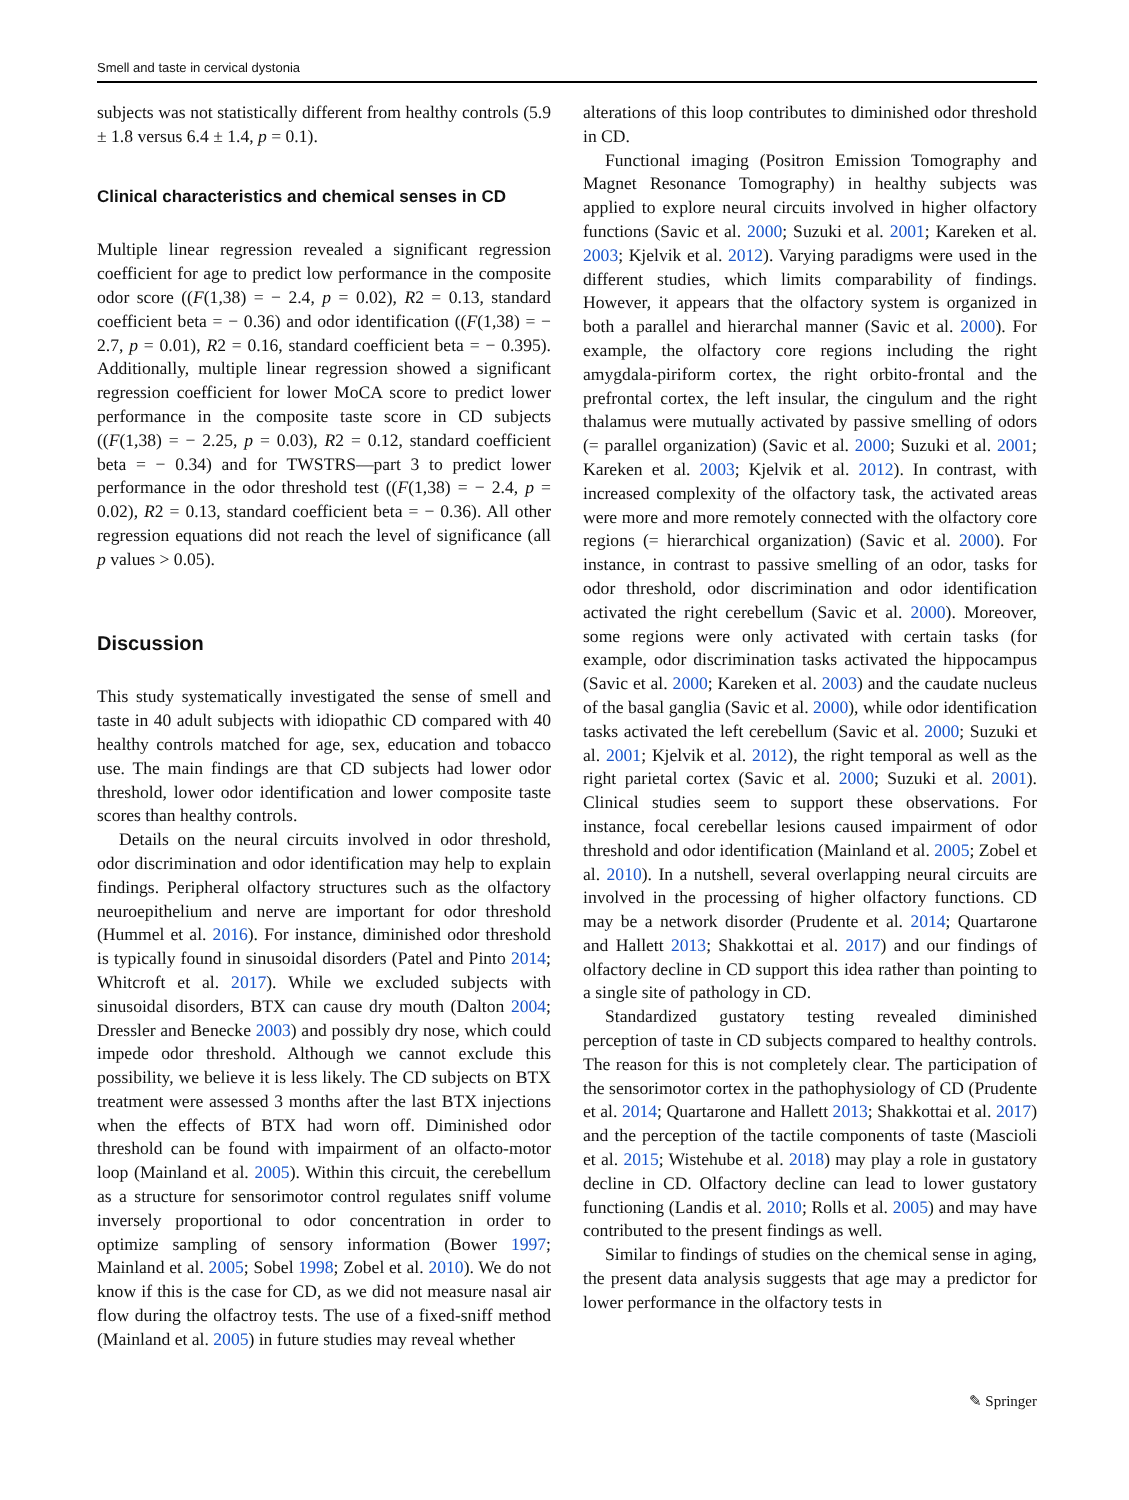Smell and taste in cervical dystonia
subjects was not statistically different from healthy controls (5.9 ± 1.8 versus 6.4 ± 1.4, p = 0.1).
Clinical characteristics and chemical senses in CD
Multiple linear regression revealed a significant regression coefficient for age to predict low performance in the composite odor score ((F(1,38) = − 2.4, p = 0.02), R2 = 0.13, standard coefficient beta = − 0.36) and odor identification ((F(1,38) = − 2.7, p = 0.01), R2 = 0.16, standard coefficient beta = − 0.395). Additionally, multiple linear regression showed a significant regression coefficient for lower MoCA score to predict lower performance in the composite taste score in CD subjects ((F(1,38) = − 2.25, p = 0.03), R2 = 0.12, standard coefficient beta = − 0.34) and for TWSTRS—part 3 to predict lower performance in the odor threshold test ((F(1,38) = − 2.4, p = 0.02), R2 = 0.13, standard coefficient beta = − 0.36). All other regression equations did not reach the level of significance (all p values > 0.05).
Discussion
This study systematically investigated the sense of smell and taste in 40 adult subjects with idiopathic CD compared with 40 healthy controls matched for age, sex, education and tobacco use. The main findings are that CD subjects had lower odor threshold, lower odor identification and lower composite taste scores than healthy controls.
Details on the neural circuits involved in odor threshold, odor discrimination and odor identification may help to explain findings. Peripheral olfactory structures such as the olfactory neuroepithelium and nerve are important for odor threshold (Hummel et al. 2016). For instance, diminished odor threshold is typically found in sinusoidal disorders (Patel and Pinto 2014; Whitcroft et al. 2017). While we excluded subjects with sinusoidal disorders, BTX can cause dry mouth (Dalton 2004; Dressler and Benecke 2003) and possibly dry nose, which could impede odor threshold. Although we cannot exclude this possibility, we believe it is less likely. The CD subjects on BTX treatment were assessed 3 months after the last BTX injections when the effects of BTX had worn off. Diminished odor threshold can be found with impairment of an olfacto-motor loop (Mainland et al. 2005). Within this circuit, the cerebellum as a structure for sensorimotor control regulates sniff volume inversely proportional to odor concentration in order to optimize sampling of sensory information (Bower 1997; Mainland et al. 2005; Sobel 1998; Zobel et al. 2010). We do not know if this is the case for CD, as we did not measure nasal air flow during the olfactroy tests. The use of a fixed-sniff method (Mainland et al. 2005) in future studies may reveal whether
alterations of this loop contributes to diminished odor threshold in CD.
Functional imaging (Positron Emission Tomography and Magnet Resonance Tomography) in healthy subjects was applied to explore neural circuits involved in higher olfactory functions (Savic et al. 2000; Suzuki et al. 2001; Kareken et al. 2003; Kjelvik et al. 2012). Varying paradigms were used in the different studies, which limits comparability of findings. However, it appears that the olfactory system is organized in both a parallel and hierarchal manner (Savic et al. 2000). For example, the olfactory core regions including the right amygdala-piriform cortex, the right orbito-frontal and the prefrontal cortex, the left insular, the cingulum and the right thalamus were mutually activated by passive smelling of odors (= parallel organization) (Savic et al. 2000; Suzuki et al. 2001; Kareken et al. 2003; Kjelvik et al. 2012). In contrast, with increased complexity of the olfactory task, the activated areas were more and more remotely connected with the olfactory core regions (= hierarchical organization) (Savic et al. 2000). For instance, in contrast to passive smelling of an odor, tasks for odor threshold, odor discrimination and odor identification activated the right cerebellum (Savic et al. 2000). Moreover, some regions were only activated with certain tasks (for example, odor discrimination tasks activated the hippocampus (Savic et al. 2000; Kareken et al. 2003) and the caudate nucleus of the basal ganglia (Savic et al. 2000), while odor identification tasks activated the left cerebellum (Savic et al. 2000; Suzuki et al. 2001; Kjelvik et al. 2012), the right temporal as well as the right parietal cortex (Savic et al. 2000; Suzuki et al. 2001). Clinical studies seem to support these observations. For instance, focal cerebellar lesions caused impairment of odor threshold and odor identification (Mainland et al. 2005; Zobel et al. 2010). In a nutshell, several overlapping neural circuits are involved in the processing of higher olfactory functions. CD may be a network disorder (Prudente et al. 2014; Quartarone and Hallett 2013; Shakkottai et al. 2017) and our findings of olfactory decline in CD support this idea rather than pointing to a single site of pathology in CD.
Standardized gustatory testing revealed diminished perception of taste in CD subjects compared to healthy controls. The reason for this is not completely clear. The participation of the sensorimotor cortex in the pathophysiology of CD (Prudente et al. 2014; Quartarone and Hallett 2013; Shakkottai et al. 2017) and the perception of the tactile components of taste (Mascioli et al. 2015; Wistehube et al. 2018) may play a role in gustatory decline in CD. Olfactory decline can lead to lower gustatory functioning (Landis et al. 2010; Rolls et al. 2005) and may have contributed to the present findings as well.
Similar to findings of studies on the chemical sense in aging, the present data analysis suggests that age may a predictor for lower performance in the olfactory tests in
✎ Springer